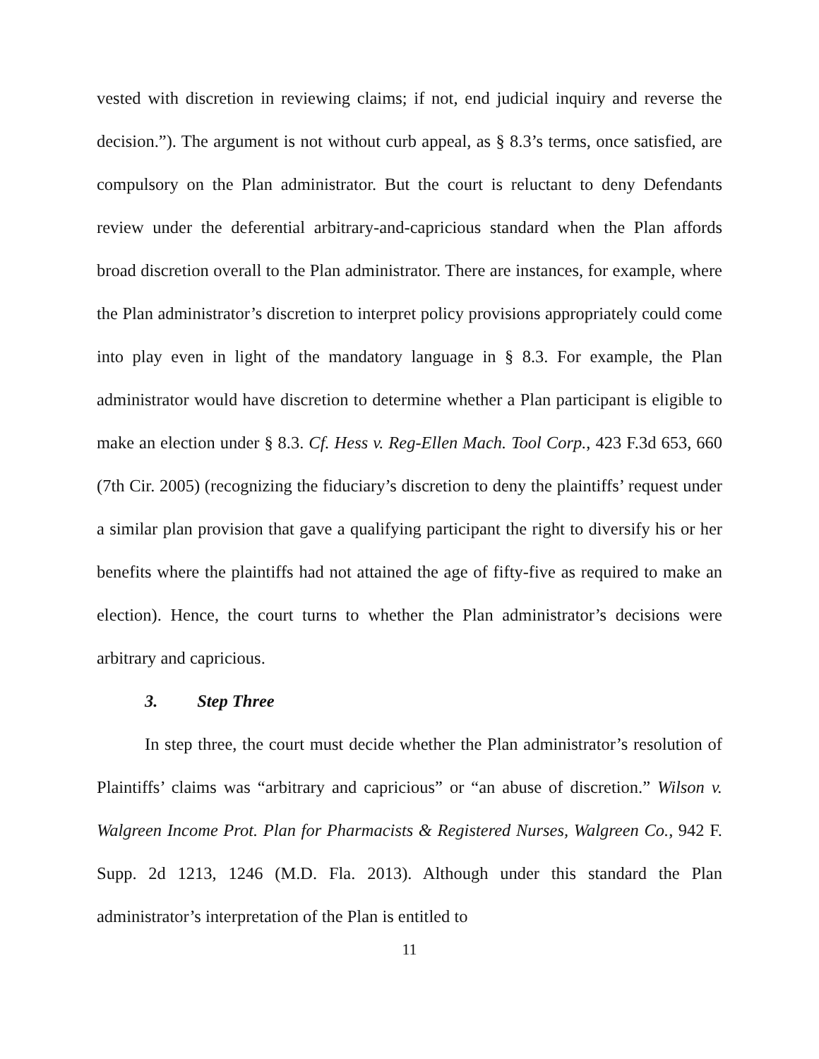vested with discretion in reviewing claims; if not, end judicial inquiry and reverse the decision.”). The argument is not without curb appeal, as § 8.3’s terms, once satisfied, are compulsory on the Plan administrator. But the court is reluctant to deny Defendants review under the deferential arbitrary-and-capricious standard when the Plan affords broad discretion overall to the Plan administrator. There are instances, for example, where the Plan administrator’s discretion to interpret policy provisions appropriately could come into play even in light of the mandatory language in § 8.3. For example, the Plan administrator would have discretion to determine whether a Plan participant is eligible to make an election under § 8.3. Cf. Hess v. Reg-Ellen Mach. Tool Corp., 423 F.3d 653, 660 (7th Cir. 2005) (recognizing the fiduciary’s discretion to deny the plaintiffs’ request under a similar plan provision that gave a qualifying participant the right to diversify his or her benefits where the plaintiffs had not attained the age of fifty-five as required to make an election). Hence, the court turns to whether the Plan administrator’s decisions were arbitrary and capricious.
3. Step Three
In step three, the court must decide whether the Plan administrator’s resolution of Plaintiffs’ claims was “arbitrary and capricious” or “an abuse of discretion.” Wilson v. Walgreen Income Prot. Plan for Pharmacists & Registered Nurses, Walgreen Co., 942 F. Supp. 2d 1213, 1246 (M.D. Fla. 2013). Although under this standard the Plan administrator’s interpretation of the Plan is entitled to
11